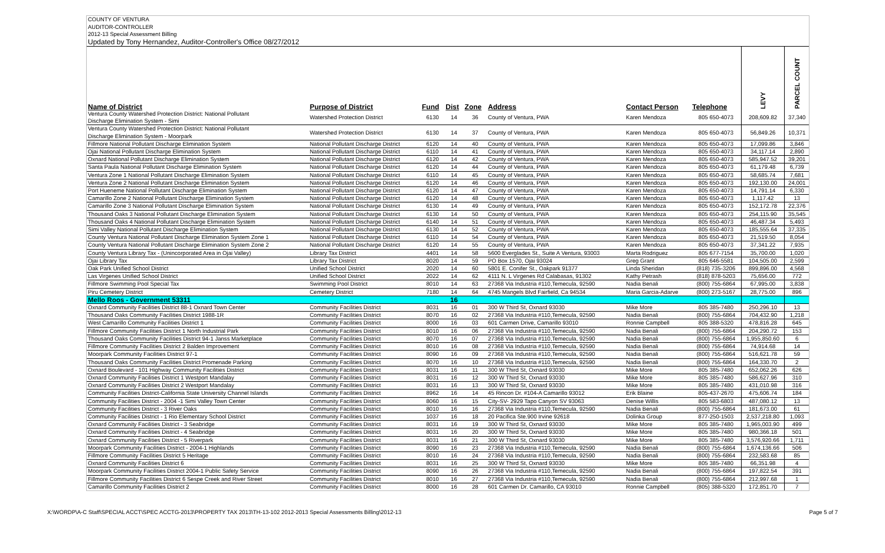COUNTY OF VENTURA
AUDITOR-CONTROLLER
2012-13 Special Assessment Billing
Updated by Tony Hernandez, Auditor-Controller's Office 08/27/2012
| Name of District | Purpose of District | Fund | Dist | Zone | Address | Contact Person | Telephone | LEVY | PARCEL COUNT |
| --- | --- | --- | --- | --- | --- | --- | --- | --- | --- |
| Ventura County Watershed Protection District: National Pollutant Discharge Elimination System - Simi | Watershed Protection District | 6130 | 14 | 36 | County of Ventura, PWA | Karen Mendoza | 805 650-4073 | 208,609.82 | 37,340 |
| Ventura County Watershed Protection District: National Pollutant Discharge Elimination System - Moorpark | Watershed Protection District | 6130 | 14 | 37 | County of Ventura, PWA | Karen Mendoza | 805 650-4073 | 56,849.26 | 10,371 |
| Fillmore National Pollutant Discharge Elimination System | National Pollutant Discharge District | 6120 | 14 | 40 | County of Ventura, PWA | Karen Mendoza | 805 650-4073 | 17,099.86 | 3,846 |
| Ojai National Pollutant Discharge Elimination System | National Pollutant Discharge District | 6110 | 14 | 41 | County of Ventura, PWA | Karen Mendoza | 805 650-4073 | 34,117.14 | 2,890 |
| Oxnard National Pollutant Discharge Elimination System | National Pollutant Discharge District | 6120 | 14 | 42 | County of Ventura, PWA | Karen Mendoza | 805 650-4073 | 585,947.52 | 39,201 |
| Santa Paula National Pollutant Discharge Elimination System | National Pollutant Discharge District | 6120 | 14 | 44 | County of Ventura, PWA | Karen Mendoza | 805 650-4073 | 61,179.48 | 6,739 |
| Ventura Zone 1 National Pollutant Discharge Elimination System | National Pollutant Discharge District | 6110 | 14 | 45 | County of Ventura, PWA | Karen Mendoza | 805 650-4073 | 58,685.74 | 7,681 |
| Ventura Zone 2 National Pollutant Discharge Elimination System | National Pollutant Discharge District | 6120 | 14 | 46 | County of Ventura, PWA | Karen Mendoza | 805 650-4073 | 192,130.00 | 24,001 |
| Port Hueneme National Pollutant Discharge Elimination System | National Pollutant Discharge District | 6120 | 14 | 47 | County of Ventura, PWA | Karen Mendoza | 805 650-4073 | 14,791.14 | 6,330 |
| Camarillo Zone 2 National Pollutant Discharge Elimination System | National Pollutant Discharge District | 6120 | 14 | 48 | County of Ventura, PWA | Karen Mendoza | 805 650-4073 | 1,117.42 | 13 |
| Camarillo Zone 3 National Pollutant Discharge Elimination System | National Pollutant Discharge District | 6130 | 14 | 49 | County of Ventura, PWA | Karen Mendoza | 805 650-4073 | 152,172.78 | 22,376 |
| Thousand Oaks 3 National Pollutant Discharge Elimination System | National Pollutant Discharge District | 6130 | 14 | 50 | County of Ventura, PWA | Karen Mendoza | 805 650-4073 | 254,115.90 | 35,545 |
| Thousand Oaks 4 National Pollutant Discharge Elimination System | National Pollutant Discharge District | 6140 | 14 | 51 | County of Ventura, PWA | Karen Mendoza | 805 650-4073 | 46,487.34 | 5,493 |
| Simi Valley National Pollutant Discharge Elimination System | National Pollutant Discharge District | 6130 | 14 | 52 | County of Ventura, PWA | Karen Mendoza | 805 650-4073 | 185,555.64 | 37,335 |
| County Ventura National Pollutant Discharge Elimination System Zone 1 | National Pollutant Discharge District | 6110 | 14 | 54 | County of Ventura, PWA | Karen Mendoza | 805 650-4073 | 21,519.50 | 8,054 |
| County Ventura National Pollutant Discharge Elimination System Zone 2 | National Pollutant Discharge District | 6120 | 14 | 55 | County of Ventura, PWA | Karen Mendoza | 805 650-4073 | 37,341.22 | 7,935 |
| County Ventura Library Tax - (Unincorporated Area in Ojai Valley) | Library Tax District | 4401 | 14 | 58 | 5600 Everglades St., Suite A Ventura, 93003 | Marta Rodriguez | 805 677-7154 | 35,700.00 | 1,020 |
| Ojai Library Tax | Library Tax District | 8020 | 14 | 59 | PO Box 1570, Ojai 93024 | Greg Grant | 805 646-5581 | 104,505.00 | 2,599 |
| Oak Park Unified School District | Unified School District | 2020 | 14 | 60 | 5801 E. Conifer St., Oakpark 91377 | Linda Sheridan | (818) 735-3206 | 899,896.00 | 4,568 |
| Las Virgenes Unified School District | Unified School District | 2022 | 14 | 62 | 4111 N. L Virgenes Rd Calabasas, 91302 | Kathy Petrash | (818) 878-5203 | 75,656.00 | 772 |
| Fillmore Swimming Pool Special Tax | Swimming Pool District | 8010 | 14 | 63 | 27368 Via Industria #110,Temecula, 92590 | Nadia Benali | (800) 755-6864 | 67,995.00 | 3,838 |
| Piru Cemetery District | Cemetery District | 7180 | 14 | 64 | 4745 Mangels Blvd Fairfield, Ca 94534 | Maria Garcia-Adarve | (800) 273-5167 | 28,775.00 | 896 |
| Mello Roos - Government 53311 | | | 16 | | | | | | |
| Oxnard Community Facilities District 88-1 Oxnard Town Center | Community Facilities District | 8031 | 16 | 01 | 300 W Third St, Oxnard 93030 | Mike More | 805 385-7480 | 250,296.10 | 13 |
| Thousand Oaks Community Facilities District 1988-1R | Community Facilities District | 8070 | 16 | 02 | 27368 Via Industria #110,Temecula, 92590 | Nadia Benali | (800) 755-6864 | 704,432.90 | 1,218 |
| West Camarillo Community Facilities District 1 | Community Facilities District | 8000 | 16 | 03 | 601 Carmen Drive, Camarillo 93010 | Ronnie Campbell | 805 388-5320 | 478,816.28 | 645 |
| Fillmore Community Facilities District 1 North Industrial Park | Community Facilities District | 8010 | 16 | 06 | 27368 Via Industria #110,Temecula, 92590 | Nadia Benali | (800) 755-6864 | 204,290.72 | 153 |
| Thousand Oaks Community Facilities District 94-1 Janss Marketplace | Community Facilities District | 8070 | 16 | 07 | 27368 Via Industria #110,Temecula, 92590 | Nadia Benali | (800) 755-6864 | 1,955,850.60 | 6 |
| Fillmore Community Facilities District 2 Balden Improvement | Community Facilities District | 8010 | 16 | 08 | 27368 Via Industria #110,Temecula, 92590 | Nadia Benali | (800) 755-6864 | 74,914.68 | 14 |
| Moorpark Community Facilities District 97-1 | Community Facilities District | 8090 | 16 | 09 | 27368 Via Industria #110,Temecula, 92590 | Nadia Benali | (800) 755-6864 | 516,621.78 | 59 |
| Thousand Oaks Community Facilities District Promenade Parking | Community Facilities District | 8070 | 16 | 10 | 27368 Via Industria #110,Temecula, 92590 | Nadia Benali | (800) 755-6864 | 164,330.70 | 2 |
| Oxnard Boulevard - 101 Highway Community Facilities District | Community Facilities District | 8031 | 16 | 11 | 300 W Third St, Oxnard 93030 | Mike More | 805 385-7480 | 652,062.26 | 626 |
| Oxnard Community Facilities District 1 Westport Mandalay | Community Facilities District | 8031 | 16 | 12 | 300 W Third St, Oxnard 93030 | Mike More | 805 385-7480 | 586,627.96 | 310 |
| Oxnard Community Facilities District 2 Westport Mandalay | Community Facilities District | 8031 | 16 | 13 | 300 W Third St, Oxnard 93030 | Mike More | 805 385-7480 | 431,010.98 | 316 |
| Community Facilities District-California State University Channel Islands | Community Facilities District | 8962 | 16 | 14 | 45 Rincon Dr. #104-A Camarillo 93012 | Erik Blaine | 805-437-2670 | 475,606.74 | 184 |
| Community Facilities District - 2004 -1 Simi Valley Town Center | Community Facilities District | 8060 | 16 | 15 | City-SV- 2929 Tapo Canyon SV 93063 | Denise Willis | 805 583-6803 | 487,080.12 | 13 |
| Community Facilities District - 3 River Oaks | Community Facilities District | 8010 | 16 | 16 | 27368 Via Industria #110,Temecula, 92590 | Nadia Benali | (800) 755-6864 | 181,673.00 | 61 |
| Community Facilities District - 1 Rio Elementary School District | Community Facilities District | 1037 | 16 | 18 | 20 Pacifica Ste.900 Irvine 92618 | Dolinka Group | 877-250-1503 | 2,537,218.80 | 1,093 |
| Oxnard Community Facilities District - 3 Seabridge | Community Facilities District | 8031 | 16 | 19 | 300 W Third St, Oxnard 93030 | Mike More | 805 385-7480 | 1,965,003.90 | 499 |
| Oxnard Community Facilities District - 4 Seabridge | Community Facilities District | 8031 | 16 | 20 | 300 W Third St, Oxnard 93030 | Mike More | 805 385-7480 | 980,366.18 | 501 |
| Oxnard Community Facilities District - 5 Riverpark | Community Facilities District | 8031 | 16 | 21 | 300 W Third St, Oxnard 93030 | Mike More | 805 385-7480 | 3,576,920.66 | 1,711 |
| Moorpark Community Facilities District - 2004-1 Highlands | Community Facilities District | 8090 | 16 | 23 | 27368 Via Industria #110,Temecula, 92590 | Nadia Benali | (800) 755-6864 | 1,674,136.66 | 506 |
| Fillmore Community Facilities District 5 Heritage | Community Facilities District | 8010 | 16 | 24 | 27368 Via Industria #110,Temecula, 92590 | Nadia Benali | (800) 755-6864 | 232,583.68 | 85 |
| Oxnard Community Facilities District 6 | Community Facilities District | 8031 | 16 | 25 | 300 W Third St, Oxnard 93030 | Mike More | 805 385-7480 | 66,351.98 | 4 |
| Moorpark Community Facilities District 2004-1 Public Safety Service | Community Facilities District | 8090 | 16 | 26 | 27368 Via Industria #110,Temecula, 92590 | Nadia Benali | (800) 755-6864 | 197,822.54 | 391 |
| Fillmore Community Facilities District 6 Sespe Creek and River Street | Community Facilities District | 8010 | 16 | 27 | 27368 Via Industria #110,Temecula, 92590 | Nadia Benali | (800) 755-6864 | 212,997.68 | 1 |
| Camarillo Community Facilities District 2 | Community Facilities District | 8000 | 16 | 28 | 601 Carmen Dr. Camarillo, CA 93010 | Ronnie Campbell | (805) 388-5320 | 172,851.70 | 7 |
X:\WORDP\A-C Staff\SPECIAL ACCT\SPEC ACCTG-2013\PROPERTY TAX 2013\TH-13-102 2012-2013 Special Assessments Billing\2012-13 Page 5 of 7